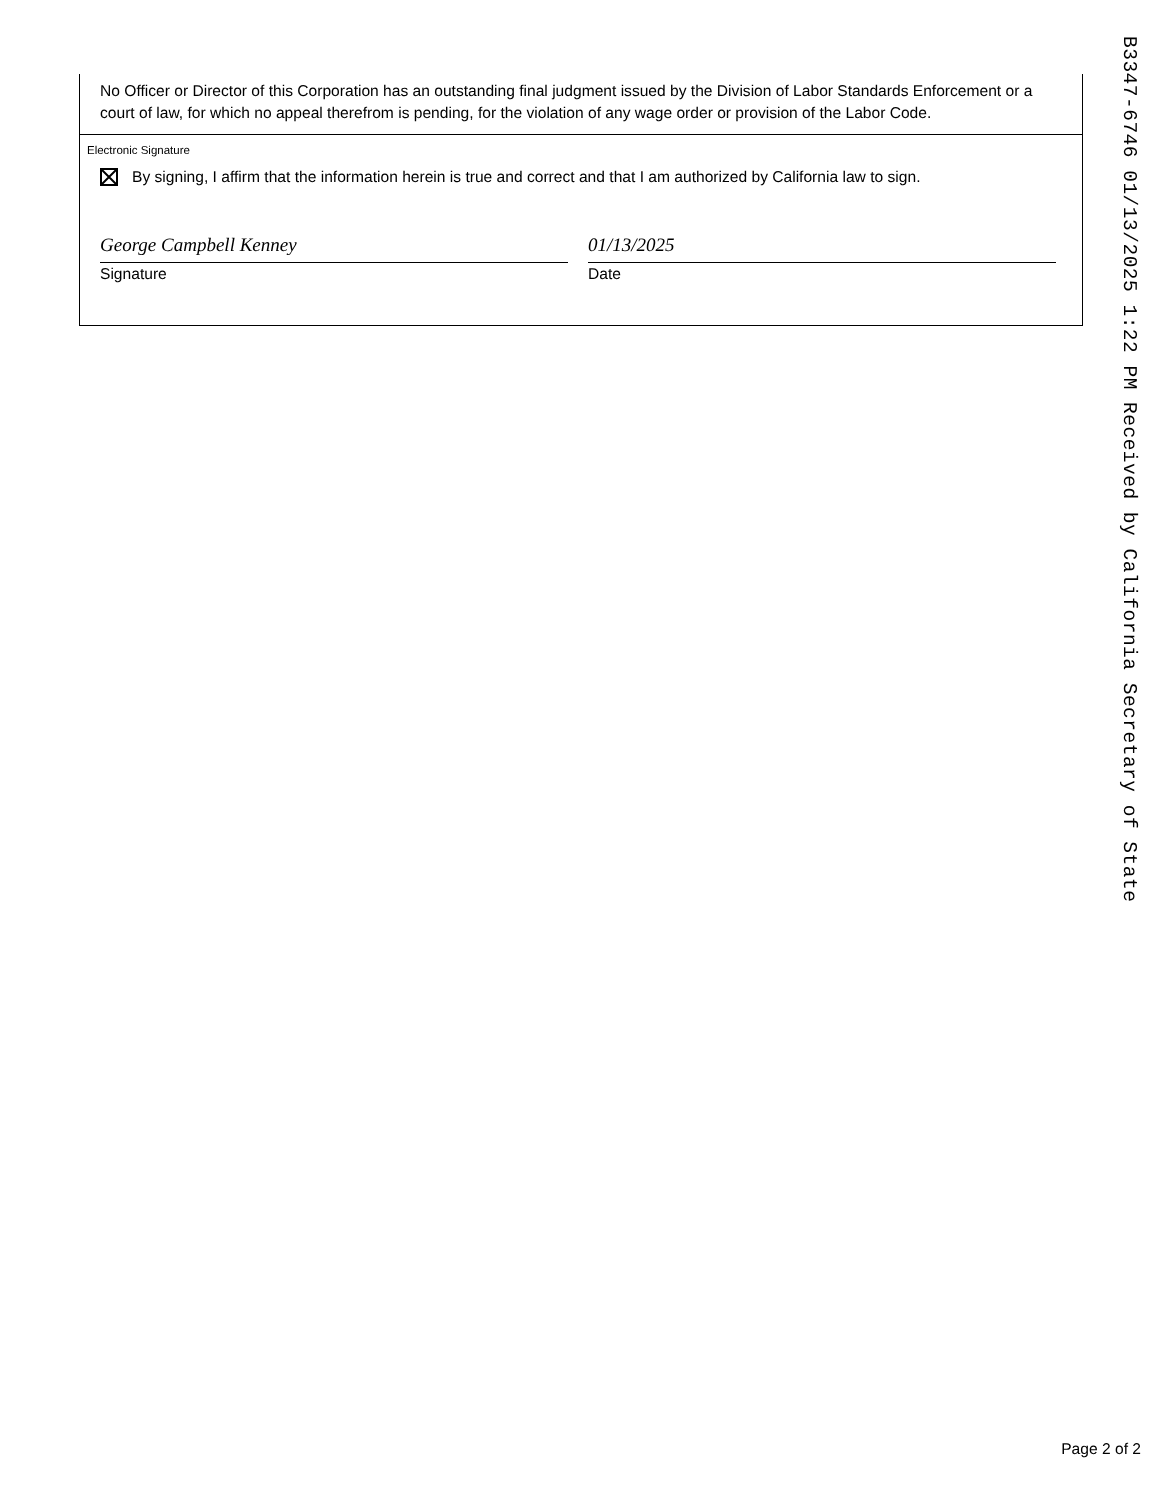No Officer or Director of this Corporation has an outstanding final judgment issued by the Division of Labor Standards Enforcement or a court of law, for which no appeal therefrom is pending, for the violation of any wage order or provision of the Labor Code.
Electronic Signature
By signing, I affirm that the information herein is true and correct and that I am authorized by California law to sign.
George Campbell Kenney
Signature
01/13/2025
Date
B3347-6746 01/13/2025 1:22 PM Received by California Secretary of State
Page 2 of 2